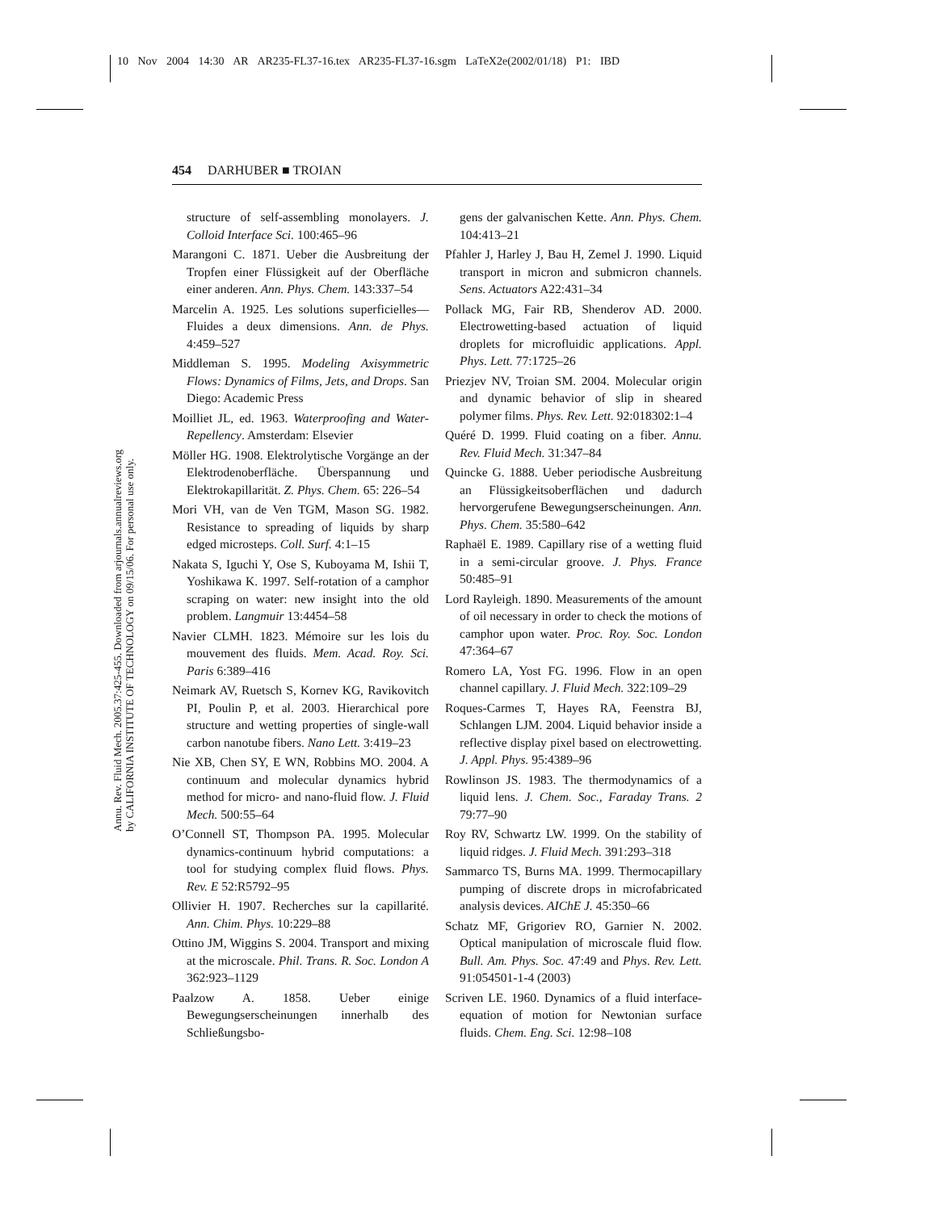10 Nov 2004 14:30 AR AR235-FL37-16.tex AR235-FL37-16.sgm LaTeX2e(2002/01/18) P1: IBD
Annu. Rev. Fluid Mech. 2005.37:425-455. Downloaded from arjournals.annualreviews.org
by CALIFORNIA INSTITUTE OF TECHNOLOGY on 09/15/06. For personal use only.
454 DARHUBER ■ TROIAN
structure of self-assembling monolayers. J. Colloid Interface Sci. 100:465–96
Marangoni C. 1871. Ueber die Ausbreitung der Tropfen einer Flüssigkeit auf der Oberfläche einer anderen. Ann. Phys. Chem. 143:337–54
Marcelin A. 1925. Les solutions superficielles—Fluides a deux dimensions. Ann. de Phys. 4:459–527
Middleman S. 1995. Modeling Axisymmetric Flows: Dynamics of Films, Jets, and Drops. San Diego: Academic Press
Moilliet JL, ed. 1963. Waterproofing and Water-Repellency. Amsterdam: Elsevier
Möller HG. 1908. Elektrolytische Vorgänge an der Elektrodenoberfläche. Überspannung und Elektrokapillarität. Z. Phys. Chem. 65: 226–54
Mori VH, van de Ven TGM, Mason SG. 1982. Resistance to spreading of liquids by sharp edged microsteps. Coll. Surf. 4:1–15
Nakata S, Iguchi Y, Ose S, Kuboyama M, Ishii T, Yoshikawa K. 1997. Self-rotation of a camphor scraping on water: new insight into the old problem. Langmuir 13:4454–58
Navier CLMH. 1823. Mémoire sur les lois du mouvement des fluids. Mem. Acad. Roy. Sci. Paris 6:389–416
Neimark AV, Ruetsch S, Kornev KG, Ravikovitch PI, Poulin P, et al. 2003. Hierarchical pore structure and wetting properties of single-wall carbon nanotube fibers. Nano Lett. 3:419–23
Nie XB, Chen SY, E WN, Robbins MO. 2004. A continuum and molecular dynamics hybrid method for micro- and nano-fluid flow. J. Fluid Mech. 500:55–64
O’Connell ST, Thompson PA. 1995. Molecular dynamics-continuum hybrid computations: a tool for studying complex fluid flows. Phys. Rev. E 52:R5792–95
Ollivier H. 1907. Recherches sur la capillarité. Ann. Chim. Phys. 10:229–88
Ottino JM, Wiggins S. 2004. Transport and mixing at the microscale. Phil. Trans. R. Soc. London A 362:923–1129
Paalzow A. 1858. Ueber einige Bewegungserscheinungen innerhalb des Schließungsbo-
gens der galvanischen Kette. Ann. Phys. Chem. 104:413–21
Pfahler J, Harley J, Bau H, Zemel J. 1990. Liquid transport in micron and submicron channels. Sens. Actuators A22:431–34
Pollack MG, Fair RB, Shenderov AD. 2000. Electrowetting-based actuation of liquid droplets for microfluidic applications. Appl. Phys. Lett. 77:1725–26
Priezjev NV, Troian SM. 2004. Molecular origin and dynamic behavior of slip in sheared polymer films. Phys. Rev. Lett. 92:018302:1–4
Quéré D. 1999. Fluid coating on a fiber. Annu. Rev. Fluid Mech. 31:347–84
Quincke G. 1888. Ueber periodische Ausbreitung an Flüssigkeitsoberflächen und dadurch hervorgerufene Bewegungserscheinungen. Ann. Phys. Chem. 35:580–642
Raphaël E. 1989. Capillary rise of a wetting fluid in a semi-circular groove. J. Phys. France 50:485–91
Lord Rayleigh. 1890. Measurements of the amount of oil necessary in order to check the motions of camphor upon water. Proc. Roy. Soc. London 47:364–67
Romero LA, Yost FG. 1996. Flow in an open channel capillary. J. Fluid Mech. 322:109–29
Roques-Carmes T, Hayes RA, Feenstra BJ, Schlangen LJM. 2004. Liquid behavior inside a reflective display pixel based on electrowetting. J. Appl. Phys. 95:4389–96
Rowlinson JS. 1983. The thermodynamics of a liquid lens. J. Chem. Soc., Faraday Trans. 2 79:77–90
Roy RV, Schwartz LW. 1999. On the stability of liquid ridges. J. Fluid Mech. 391:293–318
Sammarco TS, Burns MA. 1999. Thermocapillary pumping of discrete drops in microfabricated analysis devices. AIChE J. 45:350–66
Schatz MF, Grigoriev RO, Garnier N. 2002. Optical manipulation of microscale fluid flow. Bull. Am. Phys. Soc. 47:49 and Phys. Rev. Lett. 91:054501-1-4 (2003)
Scriven LE. 1960. Dynamics of a fluid interface-equation of motion for Newtonian surface fluids. Chem. Eng. Sci. 12:98–108